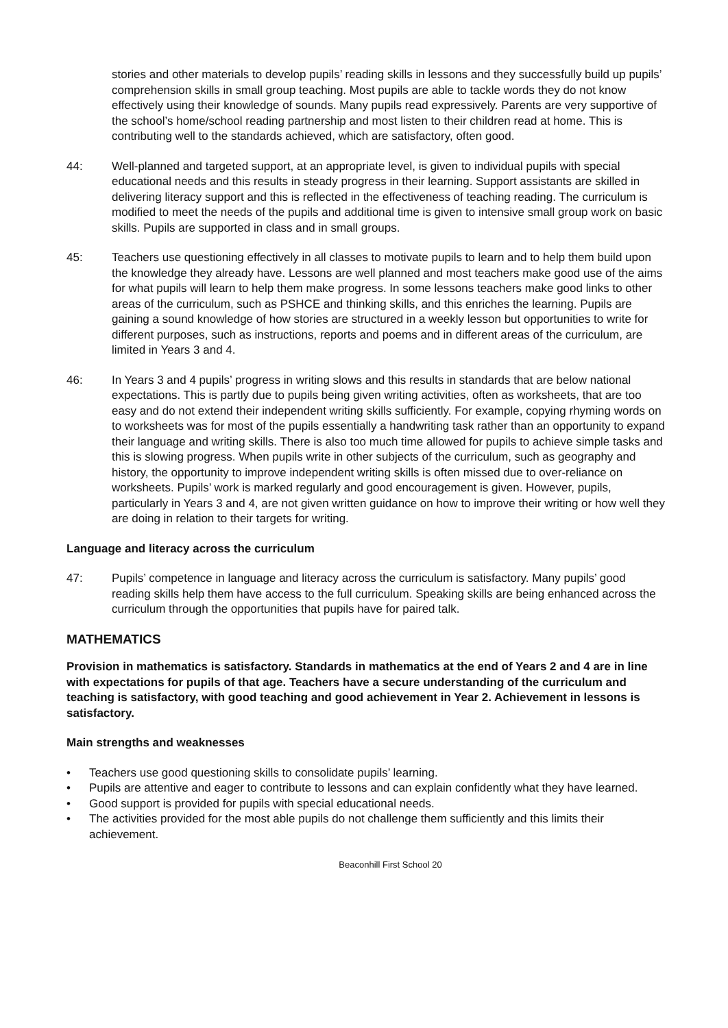stories and other materials to develop pupils’ reading skills in lessons and they successfully build up pupils’ comprehension skills in small group teaching. Most pupils are able to tackle words they do not know effectively using their knowledge of sounds. Many pupils read expressively. Parents are very supportive of the school’s home/school reading partnership and most listen to their children read at home. This is contributing well to the standards achieved, which are satisfactory, often good.
44: Well-planned and targeted support, at an appropriate level, is given to individual pupils with special educational needs and this results in steady progress in their learning. Support assistants are skilled in delivering literacy support and this is reflected in the effectiveness of teaching reading. The curriculum is modified to meet the needs of the pupils and additional time is given to intensive small group work on basic skills. Pupils are supported in class and in small groups.
45: Teachers use questioning effectively in all classes to motivate pupils to learn and to help them build upon the knowledge they already have. Lessons are well planned and most teachers make good use of the aims for what pupils will learn to help them make progress. In some lessons teachers make good links to other areas of the curriculum, such as PSHCE and thinking skills, and this enriches the learning. Pupils are gaining a sound knowledge of how stories are structured in a weekly lesson but opportunities to write for different purposes, such as instructions, reports and poems and in different areas of the curriculum, are limited in Years 3 and 4.
46: In Years 3 and 4 pupils’ progress in writing slows and this results in standards that are below national expectations. This is partly due to pupils being given writing activities, often as worksheets, that are too easy and do not extend their independent writing skills sufficiently. For example, copying rhyming words on to worksheets was for most of the pupils essentially a handwriting task rather than an opportunity to expand their language and writing skills. There is also too much time allowed for pupils to achieve simple tasks and this is slowing progress. When pupils write in other subjects of the curriculum, such as geography and history, the opportunity to improve independent writing skills is often missed due to over-reliance on worksheets. Pupils’ work is marked regularly and good encouragement is given. However, pupils, particularly in Years 3 and 4, are not given written guidance on how to improve their writing or how well they are doing in relation to their targets for writing.
Language and literacy across the curriculum
47: Pupils’ competence in language and literacy across the curriculum is satisfactory. Many pupils’ good reading skills help them have access to the full curriculum. Speaking skills are being enhanced across the curriculum through the opportunities that pupils have for paired talk.
MATHEMATICS
Provision in mathematics is satisfactory. Standards in mathematics at the end of Years 2 and 4 are in line with expectations for pupils of that age. Teachers have a secure understanding of the curriculum and teaching is satisfactory, with good teaching and good achievement in Year 2. Achievement in lessons is satisfactory.
Main strengths and weaknesses
• Teachers use good questioning skills to consolidate pupils’ learning.
• Pupils are attentive and eager to contribute to lessons and can explain confidently what they have learned.
• Good support is provided for pupils with special educational needs.
• The activities provided for the most able pupils do not challenge them sufficiently and this limits their achievement.
Beaconhill First School 20